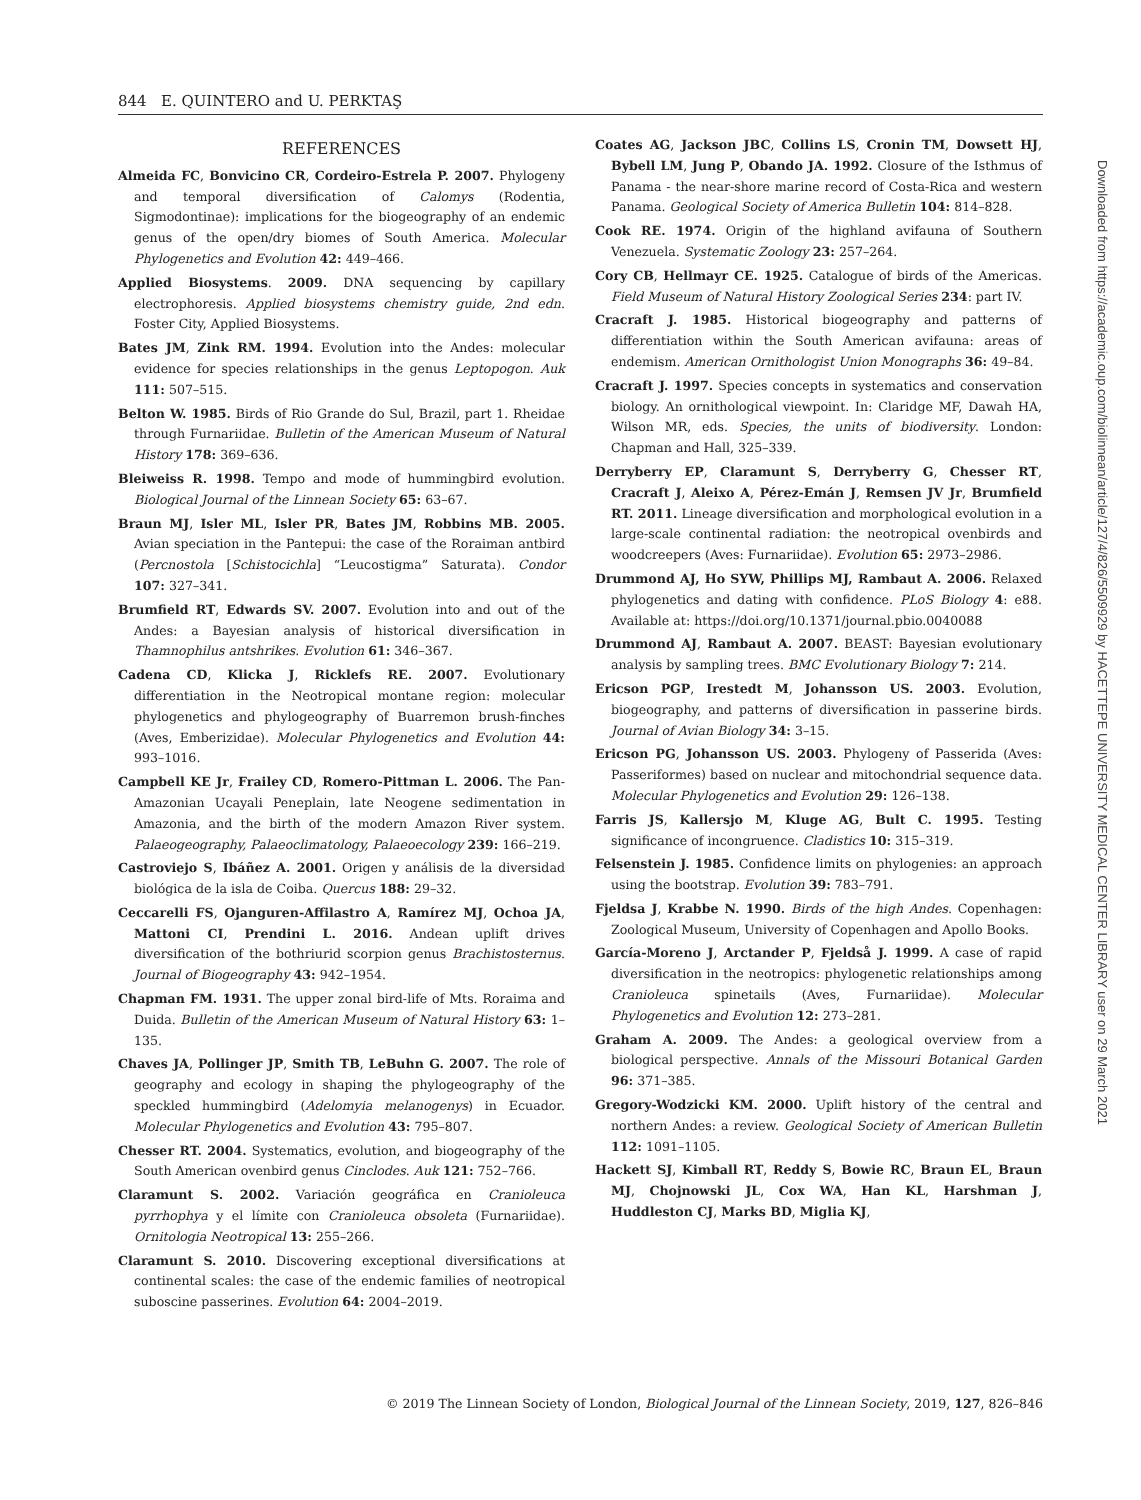844 E. QUINTERO and U. PERKTAŞ
REFERENCES
Almeida FC, Bonvicino CR, Cordeiro-Estrela P. 2007. Phylogeny and temporal diversification of Calomys (Rodentia, Sigmodontinae): implications for the biogeography of an endemic genus of the open/dry biomes of South America. Molecular Phylogenetics and Evolution 42: 449–466.
Applied Biosystems. 2009. DNA sequencing by capillary electrophoresis. Applied biosystems chemistry guide, 2nd edn. Foster City, Applied Biosystems.
Bates JM, Zink RM. 1994. Evolution into the Andes: molecular evidence for species relationships in the genus Leptopogon. Auk 111: 507–515.
Belton W. 1985. Birds of Rio Grande do Sul, Brazil, part 1. Rheidae through Furnariidae. Bulletin of the American Museum of Natural History 178: 369–636.
Bleiweiss R. 1998. Tempo and mode of hummingbird evolution. Biological Journal of the Linnean Society 65: 63–67.
Braun MJ, Isler ML, Isler PR, Bates JM, Robbins MB. 2005. Avian speciation in the Pantepui: the case of the Roraiman antbird (Percnostola [Schistocichla] “Leucostigma” Saturata). Condor 107: 327–341.
Brumfield RT, Edwards SV. 2007. Evolution into and out of the Andes: a Bayesian analysis of historical diversification in Thamnophilus antshrikes. Evolution 61: 346–367.
Cadena CD, Klicka J, Ricklefs RE. 2007. Evolutionary differentiation in the Neotropical montane region: molecular phylogenetics and phylogeography of Buarremon brush-finches (Aves, Emberizidae). Molecular Phylogenetics and Evolution 44: 993–1016.
Campbell KE Jr, Frailey CD, Romero-Pittman L. 2006. The Pan-Amazonian Ucayali Peneplain, late Neogene sedimentation in Amazonia, and the birth of the modern Amazon River system. Palaeogeography, Palaeoclimatology, Palaeoecology 239: 166–219.
Castroviejo S, Ibáñez A. 2001. Origen y análisis de la diversidad biológica de la isla de Coiba. Quercus 188: 29–32.
Ceccarelli FS, Ojanguren-Affilastro A, Ramírez MJ, Ochoa JA, Mattoni CI, Prendini L. 2016. Andean uplift drives diversification of the bothriurid scorpion genus Brachistosternus. Journal of Biogeography 43: 942–1954.
Chapman FM. 1931. The upper zonal bird-life of Mts. Roraima and Duida. Bulletin of the American Museum of Natural History 63: 1–135.
Chaves JA, Pollinger JP, Smith TB, LeBuhn G. 2007. The role of geography and ecology in shaping the phylogeography of the speckled hummingbird (Adelomyia melanogenys) in Ecuador. Molecular Phylogenetics and Evolution 43: 795–807.
Chesser RT. 2004. Systematics, evolution, and biogeography of the South American ovenbird genus Cinclodes. Auk 121: 752–766.
Claramunt S. 2002. Variación geográfica en Cranioleuca pyrrhophya y el límite con Cranioleuca obsoleta (Furnariidae). Ornitologia Neotropical 13: 255–266.
Claramunt S. 2010. Discovering exceptional diversifications at continental scales: the case of the endemic families of neotropical suboscine passerines. Evolution 64: 2004–2019.
Coates AG, Jackson JBC, Collins LS, Cronin TM, Dowsett HJ, Bybell LM, Jung P, Obando JA. 1992. Closure of the Isthmus of Panama - the near-shore marine record of Costa-Rica and western Panama. Geological Society of America Bulletin 104: 814–828.
Cook RE. 1974. Origin of the highland avifauna of Southern Venezuela. Systematic Zoology 23: 257–264.
Cory CB, Hellmayr CE. 1925. Catalogue of birds of the Americas. Field Museum of Natural History Zoological Series 234: part IV.
Cracraft J. 1985. Historical biogeography and patterns of differentiation within the South American avifauna: areas of endemism. American Ornithologist Union Monographs 36: 49–84.
Cracraft J. 1997. Species concepts in systematics and conservation biology. An ornithological viewpoint. In: Claridge MF, Dawah HA, Wilson MR, eds. Species, the units of biodiversity. London: Chapman and Hall, 325–339.
Derryberry EP, Claramunt S, Derryberry G, Chesser RT, Cracraft J, Aleixo A, Pérez-Emán J, Remsen JV Jr, Brumfield RT. 2011. Lineage diversification and morphological evolution in a large-scale continental radiation: the neotropical ovenbirds and woodcreepers (Aves: Furnariidae). Evolution 65: 2973–2986.
Drummond AJ, Ho SYW, Phillips MJ, Rambaut A. 2006. Relaxed phylogenetics and dating with confidence. PLoS Biology 4: e88. Available at: https://doi.org/10.1371/journal.pbio.0040088
Drummond AJ, Rambaut A. 2007. BEAST: Bayesian evolutionary analysis by sampling trees. BMC Evolutionary Biology 7: 214.
Ericson PGP, Irestedt M, Johansson US. 2003. Evolution, biogeography, and patterns of diversification in passerine birds. Journal of Avian Biology 34: 3–15.
Ericson PG, Johansson US. 2003. Phylogeny of Passerida (Aves: Passeriformes) based on nuclear and mitochondrial sequence data. Molecular Phylogenetics and Evolution 29: 126–138.
Farris JS, Kallersjo M, Kluge AG, Bult C. 1995. Testing significance of incongruence. Cladistics 10: 315–319.
Felsenstein J. 1985. Confidence limits on phylogenies: an approach using the bootstrap. Evolution 39: 783–791.
Fjeldsa J, Krabbe N. 1990. Birds of the high Andes. Copenhagen: Zoological Museum, University of Copenhagen and Apollo Books.
García-Moreno J, Arctander P, Fjeldså J. 1999. A case of rapid diversification in the neotropics: phylogenetic relationships among Cranioleuca spinetails (Aves, Furnariidae). Molecular Phylogenetics and Evolution 12: 273–281.
Graham A. 2009. The Andes: a geological overview from a biological perspective. Annals of the Missouri Botanical Garden 96: 371–385.
Gregory-Wodzicki KM. 2000. Uplift history of the central and northern Andes: a review. Geological Society of American Bulletin 112: 1091–1105.
Hackett SJ, Kimball RT, Reddy S, Bowie RC, Braun EL, Braun MJ, Chojnowski JL, Cox WA, Han KL, Harshman J, Huddleston CJ, Marks BD, Miglia KJ,
Downloaded from https://academic.oup.com/biolinnean/article/127/4/826/5509929 by HACETTEPE UNIVERSITY MEDICAL CENTER LIBRARY user on 29 March 2021
© 2019 The Linnean Society of London, Biological Journal of the Linnean Society, 2019, 127, 826–846